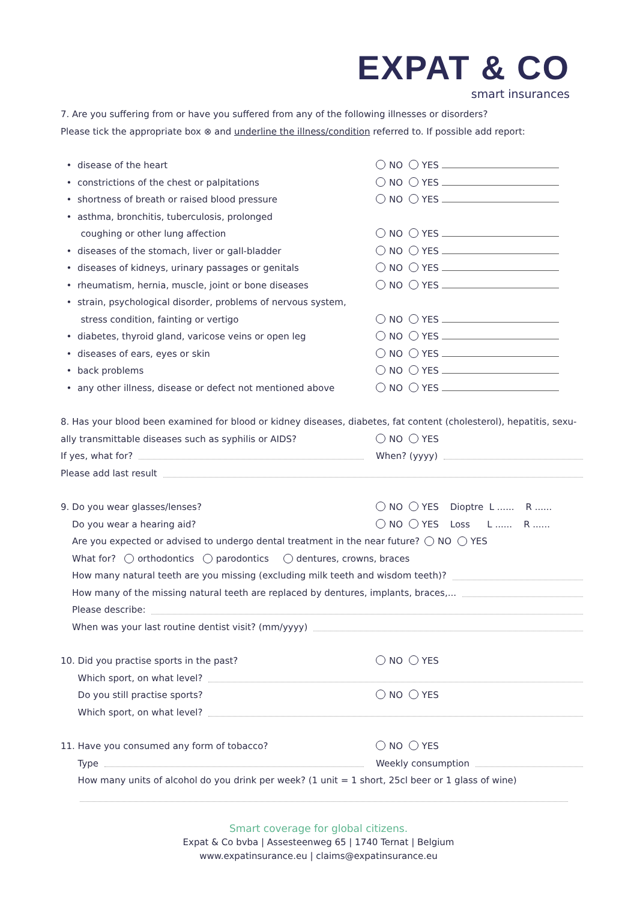EXPAT & CO
smart insurances
7. Are you suffering from or have you suffered from any of the following illnesses or disorders?
Please tick the appropriate box ⊗ and underline the illness/condition referred to. If possible add report:
• disease of the heart NO YES
• constrictions of the chest or palpitations NO YES
• shortness of breath or raised blood pressure NO YES
• asthma, bronchitis, tuberculosis, prolonged
coughing or other lung affection NO YES
• diseases of the stomach, liver or gall-bladder NO YES
• diseases of kidneys, urinary passages or genitals NO YES
• rheumatism, hernia, muscle, joint or bone diseases NO YES
• strain, psychological disorder, problems of nervous system,
stress condition, fainting or vertigo NO YES
• diabetes, thyroid gland, varicose veins or open leg NO YES
• diseases of ears, eyes or skin NO YES
• back problems NO YES
• any other illness, disease or defect not mentioned above NO YES
8. Has your blood been examined for blood or kidney diseases, diabetes, fat content (cholesterol), hepatitis, sexu-
ally transmittable diseases such as syphilis or AIDS? NO YES
If yes, what for? When? (yyyy)
Please add last result
9. Do you wear glasses/lenses? NO YES Dioptre L ...... R ......
Do you wear a hearing aid? NO YES Loss L ...... R ......
Are you expected or advised to undergo dental treatment in the near future? NO YES
What for? orthodontics parodontics dentures, crowns, braces
How many natural teeth are you missing (excluding milk teeth and wisdom teeth)?
How many of the missing natural teeth are replaced by dentures, implants, braces,...
Please describe:
When was your last routine dentist visit? (mm/yyyy)
10. Did you practise sports in the past? NO YES
Which sport, on what level?
Do you still practise sports? NO YES
Which sport, on what level?
11. Have you consumed any form of tobacco? NO YES
Type Weekly consumption
How many units of alcohol do you drink per week? (1 unit = 1 short, 25cl beer or 1 glass of wine)
Smart coverage for global citizens.
Expat & Co bvba | Assesteenweg 65 | 1740 Ternat | Belgium
www.expatinsurance.eu | claims@expatinsurance.eu